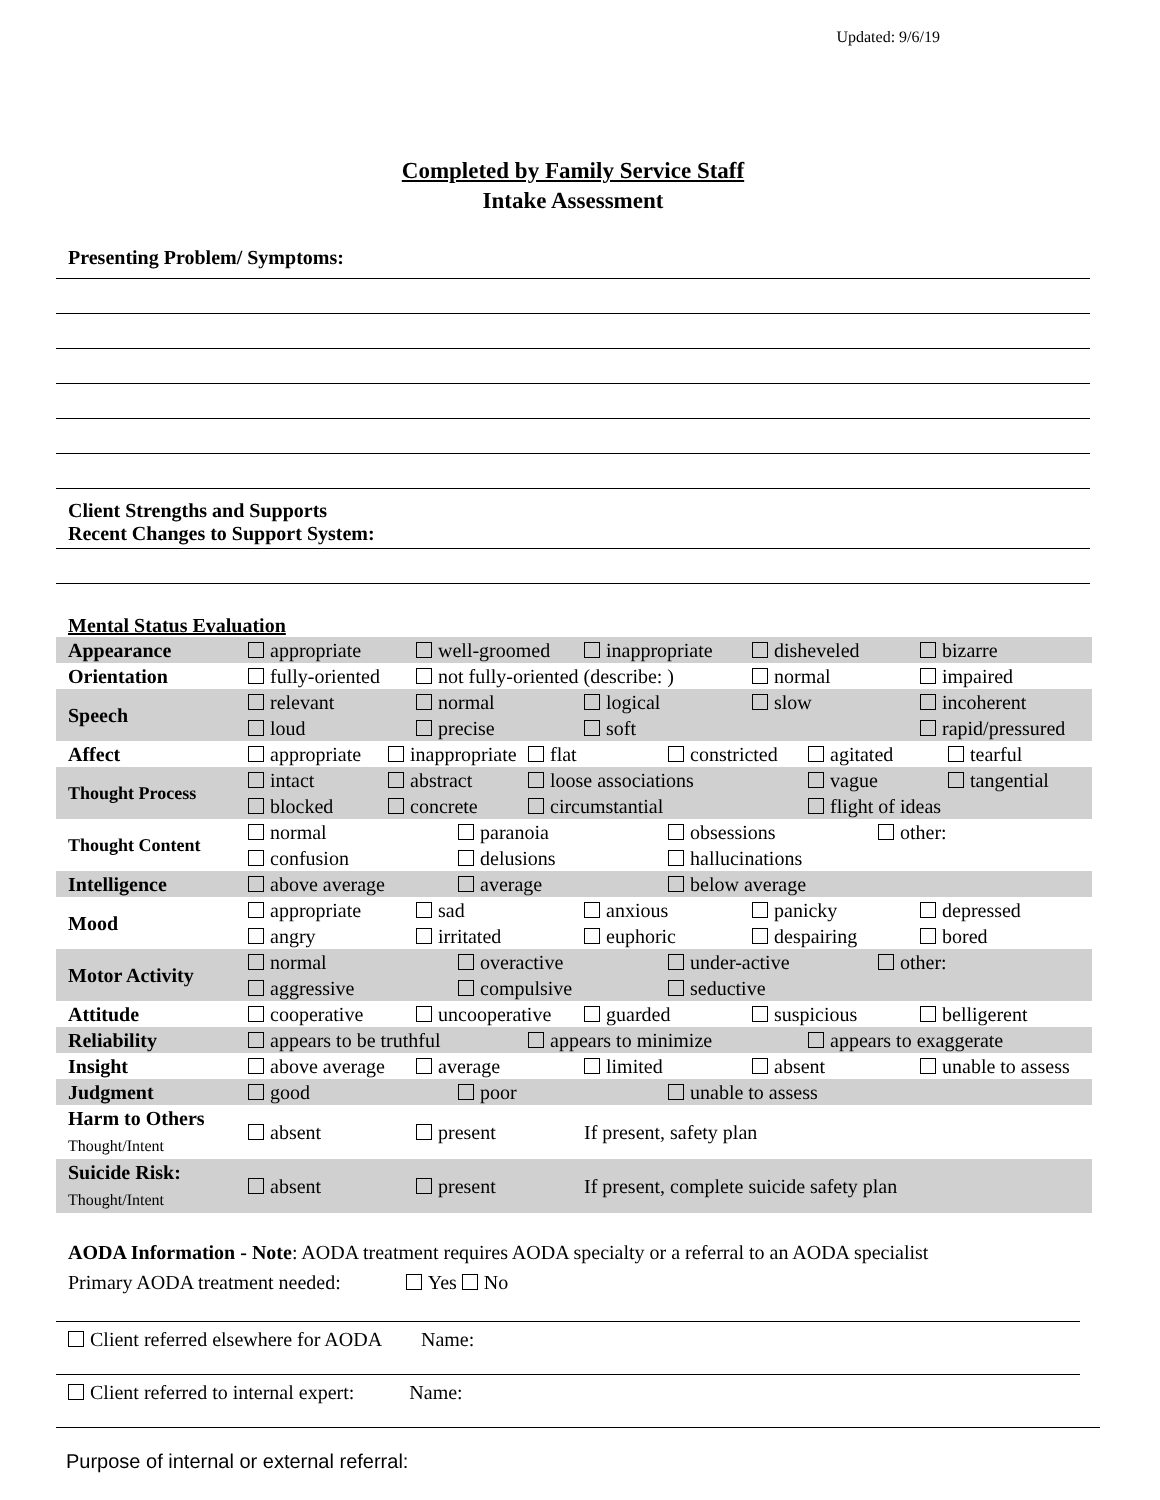Updated: 9/6/19
Completed by Family Service Staff
Intake Assessment
Presenting Problem/ Symptoms:
Client Strengths and Supports
Recent Changes to Support System:
Mental Status Evaluation
| Appearance | appropriate well-groomed inappropriate disheveled bizarre |
| Orientation | fully-oriented not fully-oriented (describe: ) normal impaired |
| Speech | relevant normal logical slow incoherent loud precise soft rapid/pressured |
| Affect | appropriate inappropriate flat constricted agitated tearful |
| Thought Process | intact abstract loose associations vague tangential blocked concrete circumstantial flight of ideas |
| Thought Content | normal paranoia obsessions other: confusion delusions hallucinations |
| Intelligence | above average average below average |
| Mood | appropriate sad anxious panicky depressed angry irritated euphoric despairing bored |
| Motor Activity | normal overactive under-active other: aggressive compulsive seductive |
| Attitude | cooperative uncooperative guarded suspicious belligerent |
| Reliability | appears to be truthful appears to minimize appears to exaggerate |
| Insight | above average average limited absent unable to assess |
| Judgment | good poor unable to assess |
| Harm to Others Thought/Intent | absent present If present, safety plan |
| Suicide Risk: Thought/Intent | absent present If present, complete suicide safety plan |
AODA Information - Note: AODA treatment requires AODA specialty or a referral to an AODA specialist
Primary AODA treatment needed: Yes No
Client referred elsewhere for AODA Name:
Client referred to internal expert: Name:
Purpose of internal or external referral: